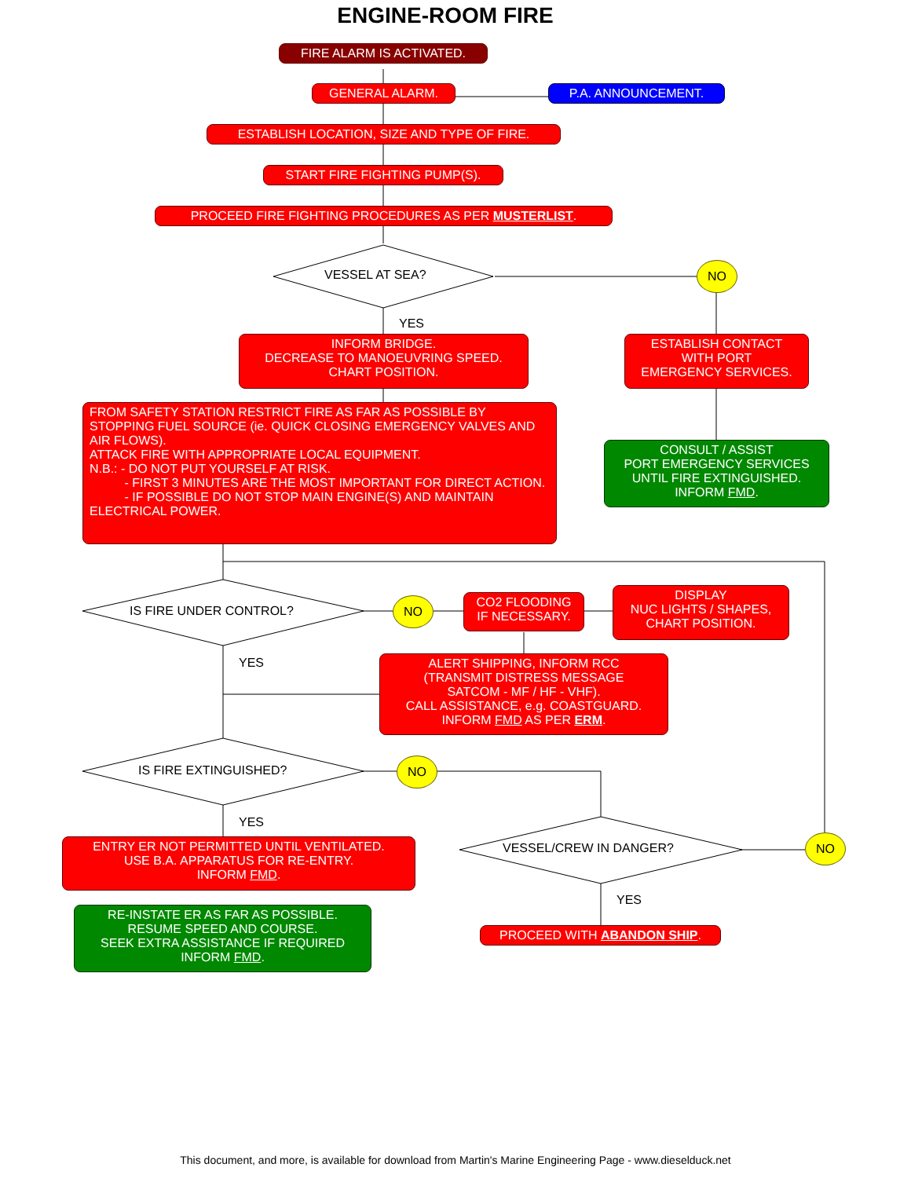ENGINE-ROOM FIRE
FIRE ALARM IS ACTIVATED.
GENERAL ALARM. P.A. ANNOUNCEMENT.
ESTABLISH LOCATION, SIZE AND TYPE OF FIRE.
START FIRE FIGHTING PUMP(S).
PROCEED FIRE FIGHTING PROCEDURES AS PER MUSTERLIST.
VESSEL AT SEA?
NO
YES
INFORM BRIDGE.
DECREASE TO MANOEUVRING SPEED.
CHART POSITION.
ESTABLISH CONTACT
WITH PORT
EMERGENCY SERVICES.
FROM SAFETY STATION RESTRICT FIRE AS FAR AS POSSIBLE BY STOPPING FUEL SOURCE (ie. QUICK CLOSING EMERGENCY VALVES AND AIR FLOWS).
ATTACK FIRE WITH APPROPRIATE LOCAL EQUIPMENT.
N.B.: - DO NOT PUT YOURSELF AT RISK.
- FIRST 3 MINUTES ARE THE MOST IMPORTANT FOR DIRECT ACTION.
- IF POSSIBLE DO NOT STOP MAIN ENGINE(S) AND MAINTAIN ELECTRICAL POWER.
CONSULT / ASSIST
PORT EMERGENCY SERVICES
UNTIL FIRE EXTINGUISHED.
INFORM FMD.
IS FIRE UNDER CONTROL?
NO
CO2 FLOODING
IF NECESSARY.
DISPLAY
NUC LIGHTS / SHAPES,
CHART POSITION.
YES
ALERT SHIPPING, INFORM RCC
(TRANSMIT DISTRESS MESSAGE
SATCOM - MF / HF - VHF).
CALL ASSISTANCE, e.g. COASTGUARD.
INFORM FMD AS PER ERM.
IS FIRE EXTINGUISHED?
NO
YES
VESSEL/CREW IN DANGER?
NO
ENTRY ER NOT PERMITTED UNTIL VENTILATED.
USE B.A. APPARATUS FOR RE-ENTRY.
INFORM FMD.
YES
RE-INSTATE ER AS FAR AS POSSIBLE.
RESUME SPEED AND COURSE.
SEEK EXTRA ASSISTANCE IF REQUIRED
INFORM FMD.
PROCEED WITH ABANDON SHIP.
This document, and more, is available for download from Martin's Marine Engineering Page - www.dieselduck.net